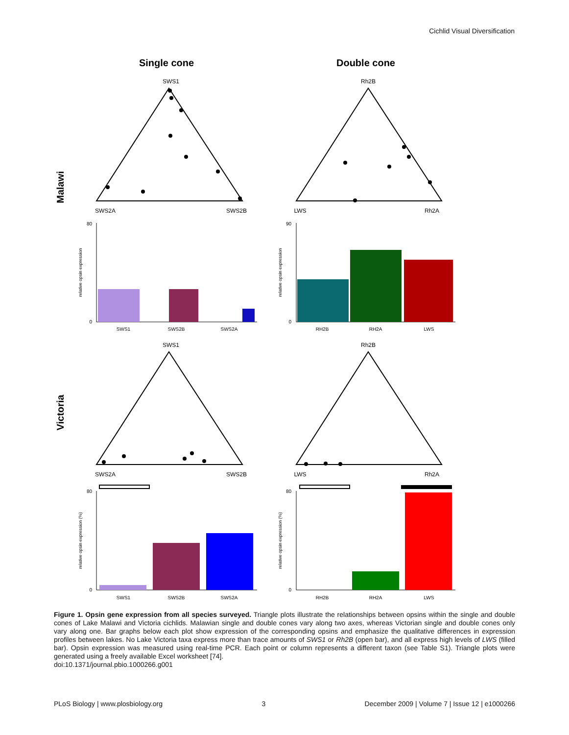Cichlid Visual Diversification
Single cone
Double cone
Malawi
Victoria
SWS1
SWS2A
SWS2B
Rh2B
LWS
Rh2A
SWS1
SWS2A
SWS2B
Rh2B
LWS
Rh2A
SWS1
SWS2B
SWS2A
RH2B
RH2A
LWS
SWS1
SWS2B
SWS2A
RH2B
RH2A
LWS
relative opsin expression
relative opsin expression
relative opsin expression (%)
relative opsin expression (%)
80
0
90
0
80
0
80
0
Figure 1. Opsin gene expression from all species surveyed. Triangle plots illustrate the relationships between opsins within the single and double cones of Lake Malawi and Victoria cichlids. Malawian single and double cones vary along two axes, whereas Victorian single and double cones only vary along one. Bar graphs below each plot show expression of the corresponding opsins and emphasize the qualitative differences in expression profiles between lakes. No Lake Victoria taxa express more than trace amounts of SWS1 or Rh2B (open bar), and all express high levels of LWS (filled bar). Opsin expression was measured using real-time PCR. Each point or column represents a different taxon (see Table S1). Triangle plots were generated using a freely available Excel worksheet [74].
doi:10.1371/journal.pbio.1000266.g001
PLoS Biology | www.plosbiology.org 3 December 2009 | Volume 7 | Issue 12 | e1000266